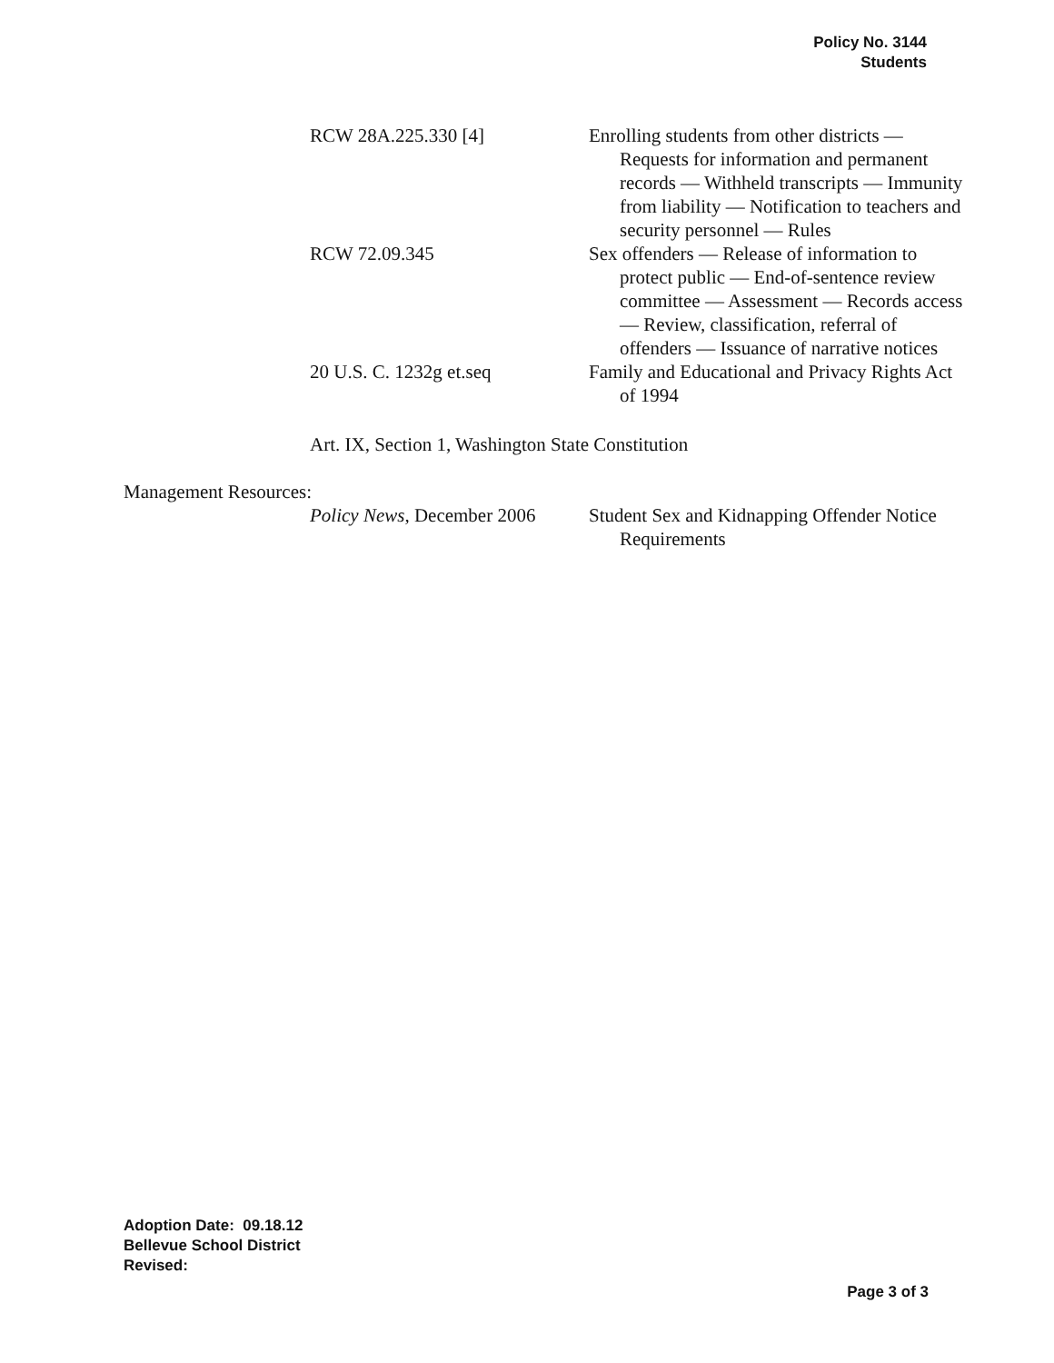Policy No. 3144
Students
RCW 28A.225.330 [4] Enrolling students from other districts — Requests for information and permanent records — Withheld transcripts — Immunity from liability — Notification to teachers and security personnel — Rules
RCW 72.09.345 Sex offenders — Release of information to protect public — End-of-sentence review committee — Assessment — Records access — Review, classification, referral of offenders — Issuance of narrative notices
20 U.S. C. 1232g et.seq Family and Educational and Privacy Rights Act of 1994
Art. IX, Section 1, Washington State Constitution
Management Resources:
Policy News, December 2006
Student Sex and Kidnapping Offender Notice Requirements
Adoption Date: 09.18.12
Bellevue School District
Revised:
Page 3 of 3